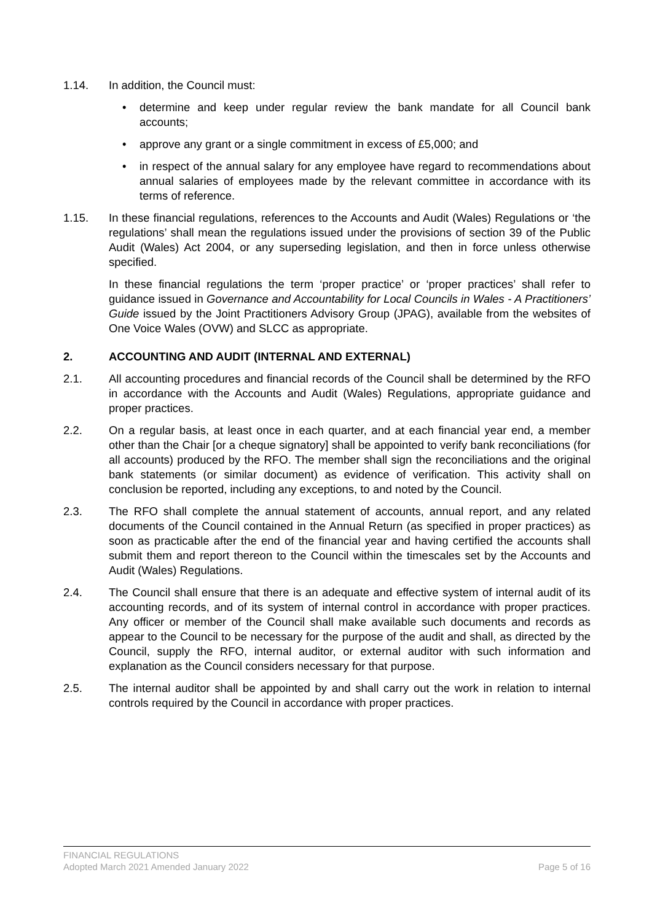1.14. In addition, the Council must:
• determine and keep under regular review the bank mandate for all Council bank accounts;
• approve any grant or a single commitment in excess of £5,000; and
• in respect of the annual salary for any employee have regard to recommendations about annual salaries of employees made by the relevant committee in accordance with its terms of reference.
1.15. In these financial regulations, references to the Accounts and Audit (Wales) Regulations or ‘the regulations’ shall mean the regulations issued under the provisions of section 39 of the Public Audit (Wales) Act 2004, or any superseding legislation, and then in force unless otherwise specified.
In these financial regulations the term ‘proper practice’ or ‘proper practices’ shall refer to guidance issued in Governance and Accountability for Local Councils in Wales - A Practitioners’ Guide issued by the Joint Practitioners Advisory Group (JPAG), available from the websites of One Voice Wales (OVW) and SLCC as appropriate.
2. ACCOUNTING AND AUDIT (INTERNAL AND EXTERNAL)
2.1. All accounting procedures and financial records of the Council shall be determined by the RFO in accordance with the Accounts and Audit (Wales) Regulations, appropriate guidance and proper practices.
2.2. On a regular basis, at least once in each quarter, and at each financial year end, a member other than the Chair [or a cheque signatory] shall be appointed to verify bank reconciliations (for all accounts) produced by the RFO. The member shall sign the reconciliations and the original bank statements (or similar document) as evidence of verification. This activity shall on conclusion be reported, including any exceptions, to and noted by the Council.
2.3. The RFO shall complete the annual statement of accounts, annual report, and any related documents of the Council contained in the Annual Return (as specified in proper practices) as soon as practicable after the end of the financial year and having certified the accounts shall submit them and report thereon to the Council within the timescales set by the Accounts and Audit (Wales) Regulations.
2.4. The Council shall ensure that there is an adequate and effective system of internal audit of its accounting records, and of its system of internal control in accordance with proper practices. Any officer or member of the Council shall make available such documents and records as appear to the Council to be necessary for the purpose of the audit and shall, as directed by the Council, supply the RFO, internal auditor, or external auditor with such information and explanation as the Council considers necessary for that purpose.
2.5. The internal auditor shall be appointed by and shall carry out the work in relation to internal controls required by the Council in accordance with proper practices.
FINANCIAL REGULATIONS
Adopted March 2021 Amended January 2022 Page 5 of 16